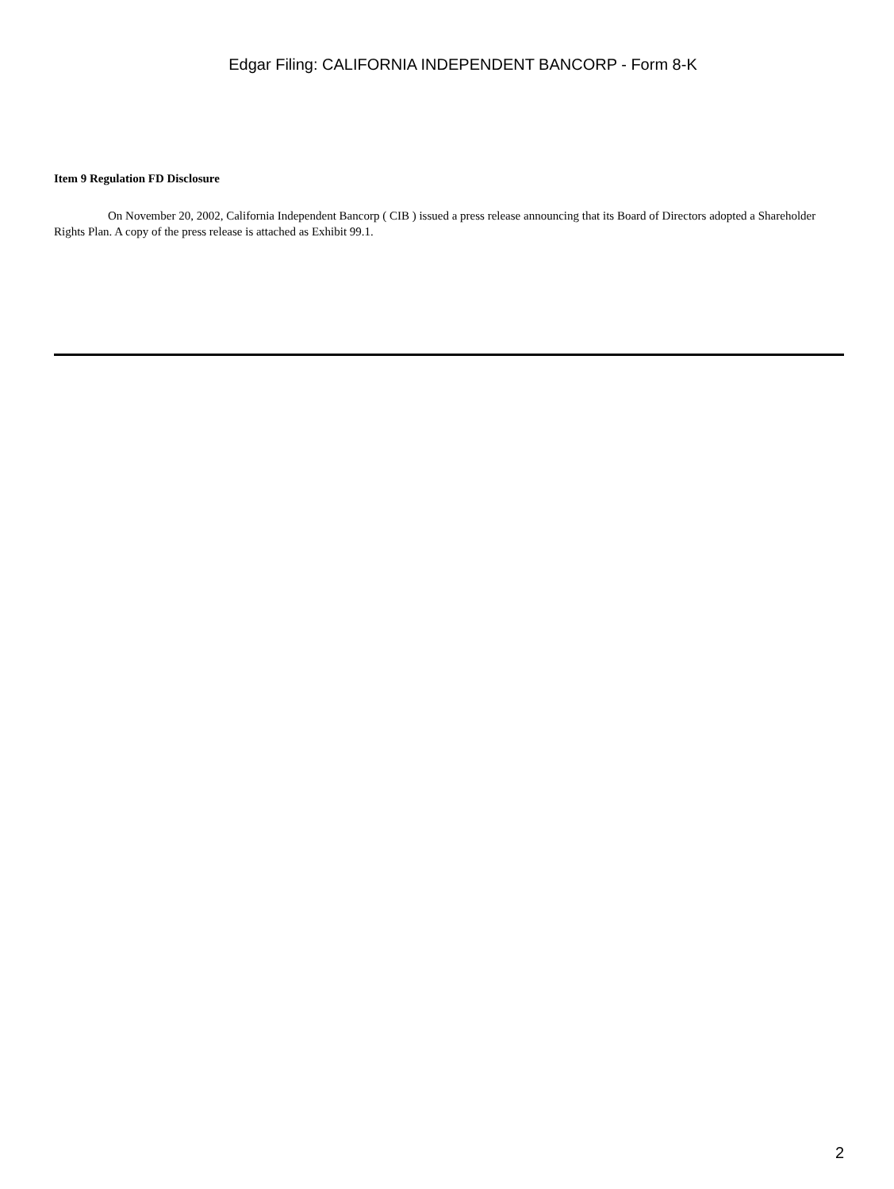Edgar Filing: CALIFORNIA INDEPENDENT BANCORP - Form 8-K
Item 9 Regulation FD Disclosure
On November 20, 2002, California Independent Bancorp ( CIB ) issued a press release announcing that its Board of Directors adopted a Shareholder Rights Plan. A copy of the press release is attached as Exhibit 99.1.
2